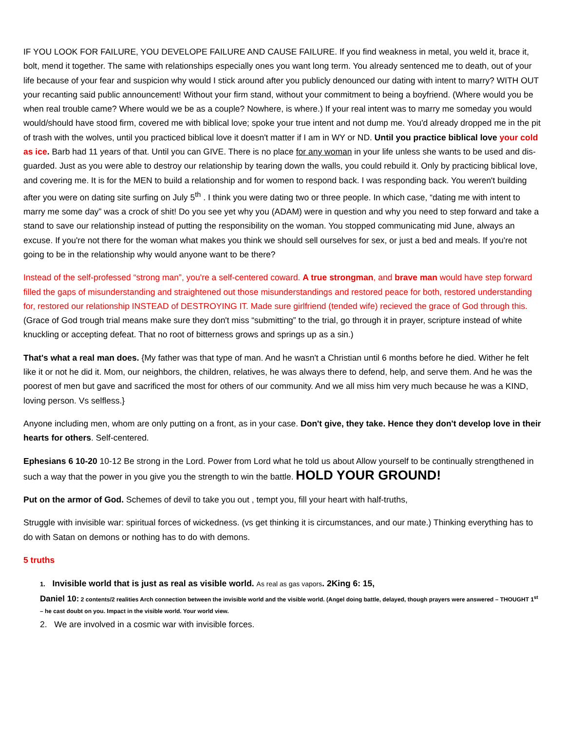IF YOU LOOK FOR FAILURE, YOU DEVELOPE FAILURE AND CAUSE FAILURE. If you find weakness in metal, you weld it, brace it, bolt, mend it together. The same with relationships especially ones you want long term. You already sentenced me to death, out of your life because of your fear and suspicion why would I stick around after you publicly denounced our dating with intent to marry? WITH OUT your recanting said public announcement! Without your firm stand, without your commitment to being a boyfriend. (Where would you be when real trouble came? Where would we be as a couple? Nowhere, is where.) If your real intent was to marry me someday you would would/should have stood firm, covered me with biblical love; spoke your true intent and not dump me. You'd already dropped me in the pit of trash with the wolves, until you practiced biblical love it doesn't matter if I am in WY or ND. Until you practice biblical love your cold as ice. Barb had 11 years of that. Until you can GIVE. There is no place for any woman in your life unless she wants to be used and dis-guarded. Just as you were able to destroy our relationship by tearing down the walls, you could rebuild it. Only by practicing biblical love, and covering me. It is for the MEN to build a relationship and for women to respond back. I was responding back. You weren't building after you were on dating site surfing on July 5<sup>th</sup> . I think you were dating two or three people. In which case, “dating me with intent to marry me some day” was a crock of shit! Do you see yet why you (ADAM) were in question and why you need to step forward and take a stand to save our relationship instead of putting the responsibility on the woman. You stopped communicating mid June, always an excuse. If you're not there for the woman what makes you think we should sell ourselves for sex, or just a bed and meals. If you're not going to be in the relationship why would anyone want to be there?
Instead of the self-professed “strong man”, you're a self-centered coward. A true strongman, and brave man would have step forward filled the gaps of misunderstanding and straightened out those misunderstandings and restored peace for both, restored understanding for, restored our relationship INSTEAD of DESTROYING IT. Made sure girlfriend (tended wife) recieved the grace of God through this. (Grace of God trough trial means make sure they don't miss “submitting” to the trial, go through it in prayer, scripture instead of white knuckling or accepting defeat. That no root of bitterness grows and springs up as a sin.)
That's what a real man does. {My father was that type of man. And he wasn't a Christian until 6 months before he died. Wither he felt like it or not he did it. Mom, our neighbors, the children, relatives, he was always there to defend, help, and serve them. And he was the poorest of men but gave and sacrificed the most for others of our community. And we all miss him very much because he was a KIND, loving person. Vs selfless.}
Anyone including men, whom are only putting on a front, as in your case. Don't give, they take. Hence they don't develop love in their hearts for others. Self-centered.
Ephesians 6 10-20 10-12 Be strong in the Lord. Power from Lord what he told us about Allow yourself to be continually strengthened in such a way that the power in you give you the strength to win the battle. HOLD YOUR GROUND!
Put on the armor of God. Schemes of devil to take you out , tempt you, fill your heart with half-truths,
Struggle with invisible war: spiritual forces of wickedness. (vs get thinking it is circumstances, and our mate.) Thinking everything has to do with Satan on demons or nothing has to do with demons.
5 truths
1. Invisible world that is just as real as visible world. As real as gas vapors. 2King 6: 15,
Daniel 10: 2 contents/2 realities Arch connection between the invisible world and the visible world. (Angel doing battle, delayed, though prayers were answered – THOUGHT 1<sup>st</sup> – he cast doubt on you. Impact in the visible world. Your world view.
2. We are involved in a cosmic war with invisible forces.